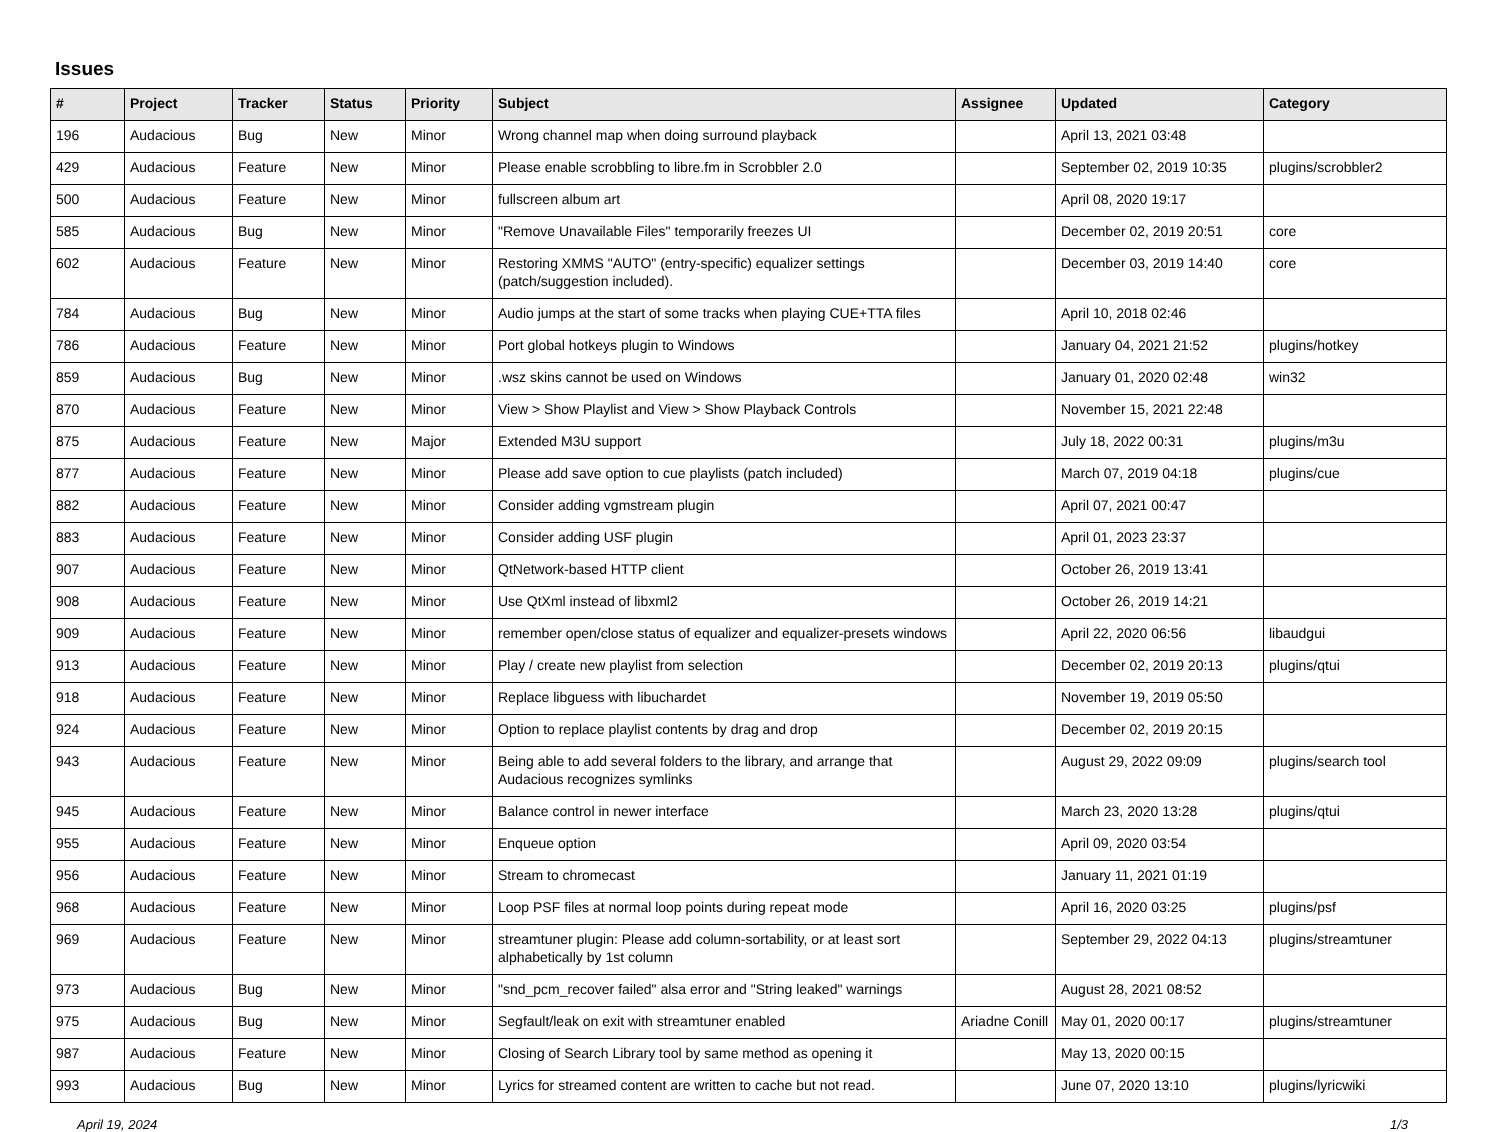Issues
| # | Project | Tracker | Status | Priority | Subject | Assignee | Updated | Category |
| --- | --- | --- | --- | --- | --- | --- | --- | --- |
| 196 | Audacious | Bug | New | Minor | Wrong channel map when doing surround playback | | April 13, 2021 03:48 | |
| 429 | Audacious | Feature | New | Minor | Please enable scrobbling to libre.fm in Scrobbler 2.0 | | September 02, 2019 10:35 | plugins/scrobbler2 |
| 500 | Audacious | Feature | New | Minor | fullscreen album art | | April 08, 2020 19:17 | |
| 585 | Audacious | Bug | New | Minor | "Remove Unavailable Files" temporarily freezes UI | | December 02, 2019 20:51 | core |
| 602 | Audacious | Feature | New | Minor | Restoring XMMS "AUTO" (entry-specific) equalizer settings (patch/suggestion included). | | December 03, 2019 14:40 | core |
| 784 | Audacious | Bug | New | Minor | Audio jumps at the start of some tracks when playing CUE+TTA files | | April 10, 2018 02:46 | |
| 786 | Audacious | Feature | New | Minor | Port global hotkeys plugin to Windows | | January 04, 2021 21:52 | plugins/hotkey |
| 859 | Audacious | Bug | New | Minor | .wsz skins cannot be used on Windows | | January 01, 2020 02:48 | win32 |
| 870 | Audacious | Feature | New | Minor | View > Show Playlist and View > Show Playback Controls | | November 15, 2021 22:48 | |
| 875 | Audacious | Feature | New | Major | Extended M3U support | | July 18, 2022 00:31 | plugins/m3u |
| 877 | Audacious | Feature | New | Minor | Please add save option to cue playlists (patch included) | | March 07, 2019 04:18 | plugins/cue |
| 882 | Audacious | Feature | New | Minor | Consider adding vgmstream plugin | | April 07, 2021 00:47 | |
| 883 | Audacious | Feature | New | Minor | Consider adding USF plugin | | April 01, 2023 23:37 | |
| 907 | Audacious | Feature | New | Minor | QtNetwork-based HTTP client | | October 26, 2019 13:41 | |
| 908 | Audacious | Feature | New | Minor | Use QtXml instead of libxml2 | | October 26, 2019 14:21 | |
| 909 | Audacious | Feature | New | Minor | remember open/close status of equalizer and equalizer-presets windows | | April 22, 2020 06:56 | libaudgui |
| 913 | Audacious | Feature | New | Minor | Play / create new playlist from selection | | December 02, 2019 20:13 | plugins/qtui |
| 918 | Audacious | Feature | New | Minor | Replace libguess with libuchardet | | November 19, 2019 05:50 | |
| 924 | Audacious | Feature | New | Minor | Option to replace playlist contents by drag and drop | | December 02, 2019 20:15 | |
| 943 | Audacious | Feature | New | Minor | Being able to add several folders to the library, and arrange that Audacious recognizes symlinks | | August 29, 2022 09:09 | plugins/search tool |
| 945 | Audacious | Feature | New | Minor | Balance control in newer interface | | March 23, 2020 13:28 | plugins/qtui |
| 955 | Audacious | Feature | New | Minor | Enqueue option | | April 09, 2020 03:54 | |
| 956 | Audacious | Feature | New | Minor | Stream to chromecast | | January 11, 2021 01:19 | |
| 968 | Audacious | Feature | New | Minor | Loop PSF files at normal loop points during repeat mode | | April 16, 2020 03:25 | plugins/psf |
| 969 | Audacious | Feature | New | Minor | streamtuner plugin: Please add column-sortability, or at least sort alphabetically by 1st column | | September 29, 2022 04:13 | plugins/streamtuner |
| 973 | Audacious | Bug | New | Minor | "snd_pcm_recover failed" alsa error and "String leaked" warnings | | August 28, 2021 08:52 | |
| 975 | Audacious | Bug | New | Minor | Segfault/leak on exit with streamtuner enabled | Ariadne Conill | May 01, 2020 00:17 | plugins/streamtuner |
| 987 | Audacious | Feature | New | Minor | Closing of Search Library tool by same method as opening it | | May 13, 2020 00:15 | |
| 993 | Audacious | Bug | New | Minor | Lyrics for streamed content are written to cache but not read. | | June 07, 2020 13:10 | plugins/lyricwiki |
April 19, 2024 1/3